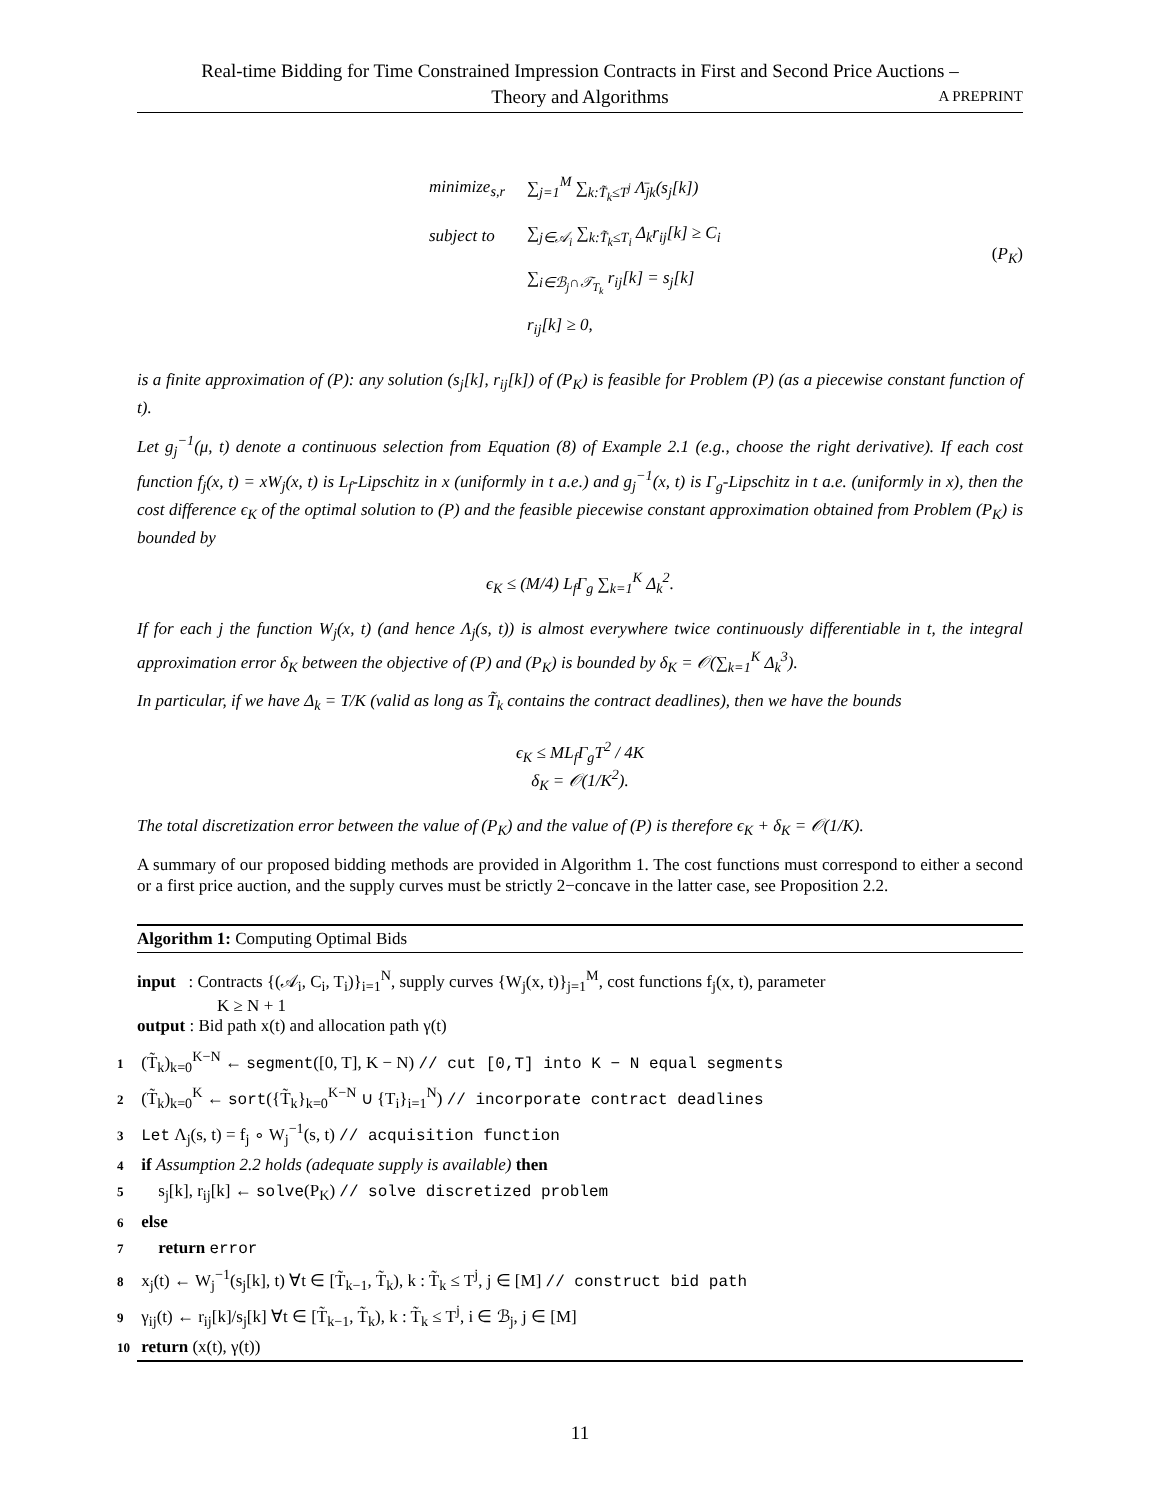Real-time Bidding for Time Constrained Impression Contracts in First and Second Price Auctions –
Theory and Algorithms
A PREPRINT
| minimize<sub>s,r</sub> | ∑<sub>j=1</sub><sup>M</sup> ∑<sub>k:T̃<sub>k</sub>≤T<sup>j</sup></sub> Λ̄<sub>jk</sub>(s<sub>j</sub>[k]) |
| subject to | ∑<sub>j∈𝒜<sub>i</sub></sub> ∑<sub>k:T̃<sub>k</sub>≤T<sub>i</sub></sub> Δ<sub>k</sub>r<sub>ij</sub>[k] ≥ C<sub>i</sub> |
| | ∑<sub>i∈ℬ<sub>j</sub>∩𝒯<sub>T<sub>k</sub></sub></sub> r<sub>ij</sub>[k] = s<sub>j</sub>[k] |
| | r<sub>ij</sub>[k] ≥ 0, |
(P<sub>K</sub>)
is a finite approximation of (P): any solution (s<sub>j</sub>[k], r<sub>ij</sub>[k]) of (P<sub>K</sub>) is feasible for Problem (P) (as a piecewise constant function of t).
Let g<sub>j</sub><sup>−1</sup>(μ, t) denote a continuous selection from Equation (8) of Example 2.1 (e.g., choose the right derivative). If each cost function f<sub>j</sub>(x, t) = xW<sub>j</sub>(x, t) is L<sub>f</sub>-Lipschitz in x (uniformly in t a.e.) and g<sub>j</sub><sup>−1</sup>(x, t) is Γ<sub>g</sub>-Lipschitz in t a.e. (uniformly in x), then the cost difference ϵ<sub>K</sub> of the optimal solution to (P) and the feasible piecewise constant approximation obtained from Problem (P<sub>K</sub>) is bounded by
ϵ<sub>K</sub> ≤ (M/4) L<sub>f</sub>Γ<sub>g</sub> ∑<sub>k=1</sub><sup>K</sup> Δ<sub>k</sub><sup>2</sup>.
If for each j the function W<sub>j</sub>(x, t) (and hence Λ<sub>j</sub>(s, t)) is almost everywhere twice continuously differentiable in t, the integral approximation error δ<sub>K</sub> between the objective of (P) and (P<sub>K</sub>) is bounded by δ<sub>K</sub> = 𝒪(∑<sub>k=1</sub><sup>K</sup> Δ<sub>k</sub><sup>3</sup>).
In particular, if we have Δ<sub>k</sub> = T/K (valid as long as T̃<sub>k</sub> contains the contract deadlines), then we have the bounds
ϵ<sub>K</sub> ≤ ML<sub>f</sub>Γ<sub>g</sub>T<sup>2</sup> / 4K
δ<sub>K</sub> = 𝒪(1/K<sup>2</sup>).
The total discretization error between the value of (P<sub>K</sub>) and the value of (P) is therefore ϵ<sub>K</sub> + δ<sub>K</sub> = 𝒪(1/K).
A summary of our proposed bidding methods are provided in Algorithm 1. The cost functions must correspond to either a second or a first price auction, and the supply curves must be strictly 2−concave in the latter case, see Proposition 2.2.
Algorithm 1: Computing Optimal Bids
input : Contracts {(𝒜<sub>i</sub>, C<sub>i</sub>, T<sub>i</sub>)}<sub>i=1</sub><sup>N</sup>, supply curves {W<sub>j</sub>(x, t)}<sub>j=1</sub><sup>M</sup>, cost functions f<sub>j</sub>(x, t), parameter
K ≥ N + 1
output : Bid path x(t) and allocation path γ(t)
1 (T̃<sub>k</sub>)<sub>k=0</sub><sup>K−N</sup> ← segment([0, T], K − N) // cut [0,T] into K − N equal segments
2 (T̃<sub>k</sub>)<sub>k=0</sub><sup>K</sup> ← sort({T̃<sub>k</sub>}<sub>k=0</sub><sup>K−N</sup> ∪ {T<sub>i</sub>}<sub>i=1</sub><sup>N</sup>) // incorporate contract deadlines
3 Let Λ<sub>j</sub>(s, t) = f<sub>j</sub> ∘ W<sub>j</sub><sup>−1</sup>(s, t) // acquisition function
4 if Assumption 2.2 holds (adequate supply is available) then
5 s<sub>j</sub>[k], r<sub>ij</sub>[k] ← solve(P<sub>K</sub>) // solve discretized problem
6 else
7 return error
8 x<sub>j</sub>(t) ← W<sub>j</sub><sup>−1</sup>(s<sub>j</sub>[k], t) ∀t ∈ [T̃<sub>k−1</sub>, T̃<sub>k</sub>), k : T̃<sub>k</sub> ≤ T<sup>j</sup>, j ∈ [M] // construct bid path
9 γ<sub>ij</sub>(t) ← r<sub>ij</sub>[k]/s<sub>j</sub>[k] ∀t ∈ [T̃<sub>k−1</sub>, T̃<sub>k</sub>), k : T̃<sub>k</sub> ≤ T<sup>j</sup>, i ∈ ℬ<sub>j</sub>, j ∈ [M]
10 return (x(t), γ(t))
11